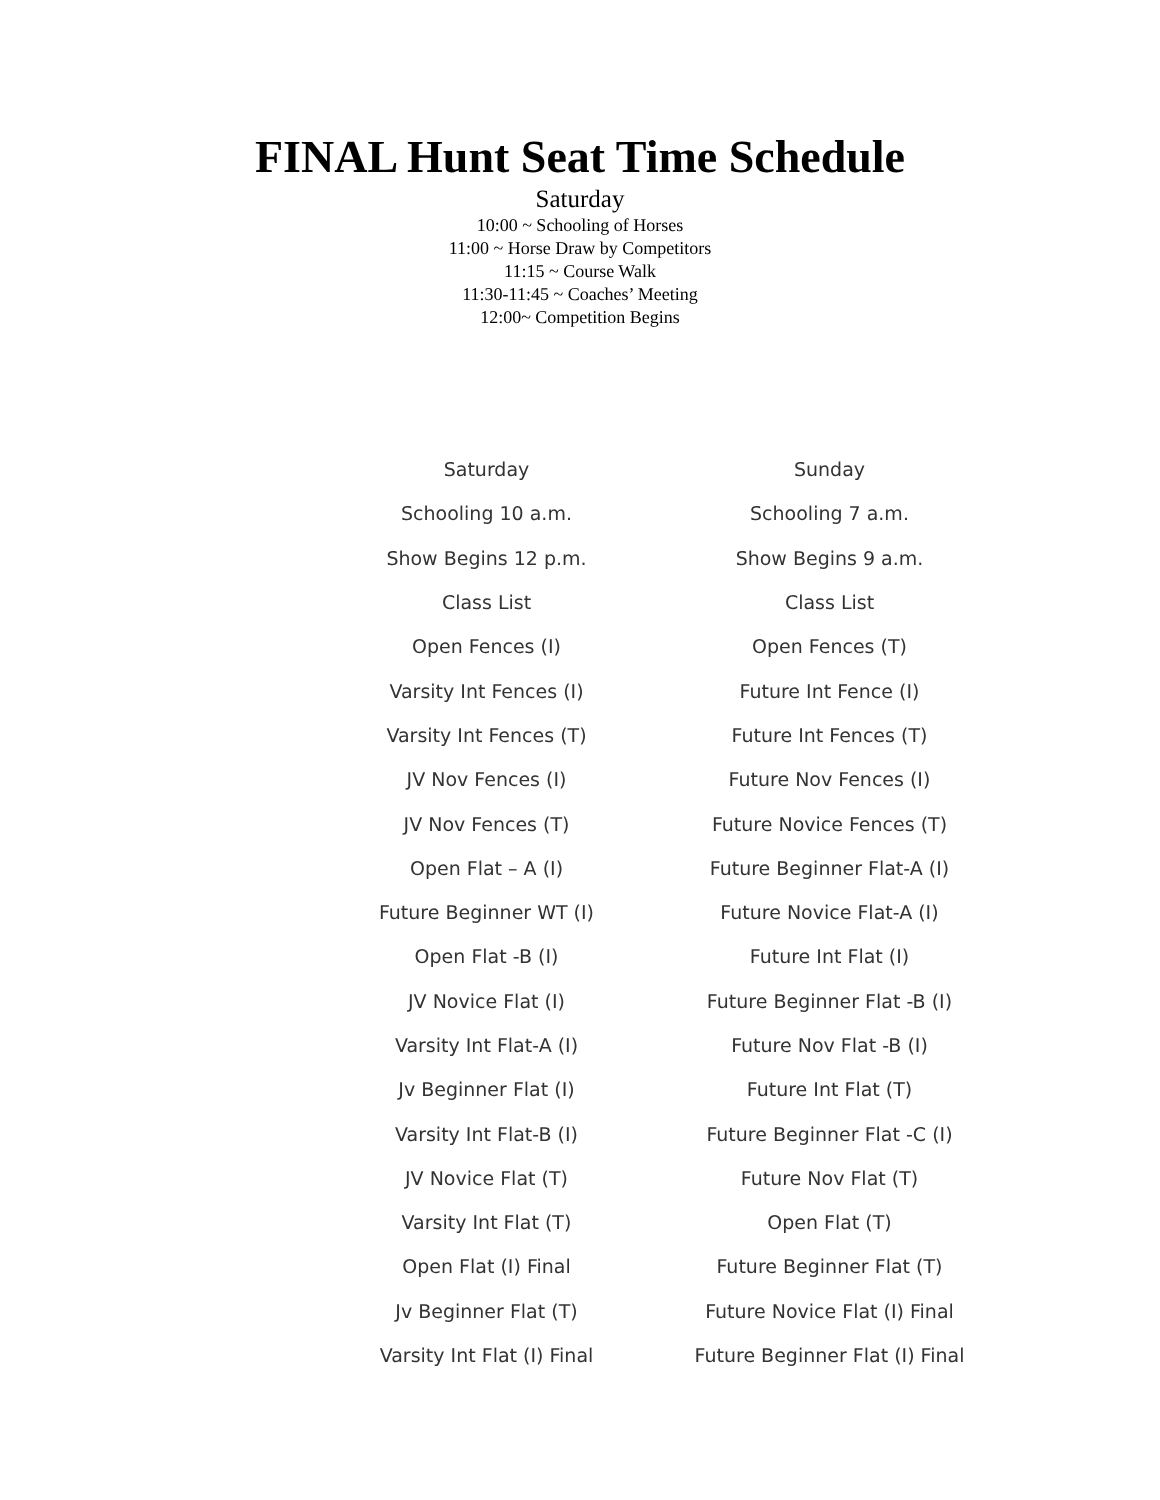FINAL Hunt Seat Time Schedule
Saturday
10:00 ~ Schooling of Horses
11:00 ~ Horse Draw by Competitors
11:15 ~ Course Walk
11:30-11:45 ~ Coaches’ Meeting
12:00~ Competition Begins
| Saturday | Sunday |
| Schooling 10 a.m. | Schooling 7 a.m. |
| Show Begins 12 p.m. | Show Begins 9 a.m. |
| Class List | Class List |
| Open Fences (I) | Open Fences (T) |
| Varsity Int Fences (I) | Future Int Fence (I) |
| Varsity Int Fences (T) | Future Int Fences (T) |
| JV Nov Fences (I) | Future Nov Fences (I) |
| JV Nov Fences (T) | Future Novice Fences (T) |
| Open Flat – A (I) | Future Beginner Flat-A (I) |
| Future Beginner WT (I) | Future Novice Flat-A (I) |
| Open Flat -B (I) | Future Int Flat (I) |
| JV Novice Flat (I) | Future Beginner Flat -B (I) |
| Varsity Int Flat-A (I) | Future Nov Flat -B (I) |
| Jv Beginner Flat (I) | Future Int Flat (T) |
| Varsity Int Flat-B (I) | Future Beginner Flat -C (I) |
| JV Novice Flat (T) | Future Nov Flat (T) |
| Varsity Int Flat (T) | Open Flat (T) |
| Open Flat (I) Final | Future Beginner Flat (T) |
| Jv Beginner Flat (T) | Future Novice Flat (I) Final |
| Varsity Int Flat (I) Final | Future Beginner Flat (I) Final |